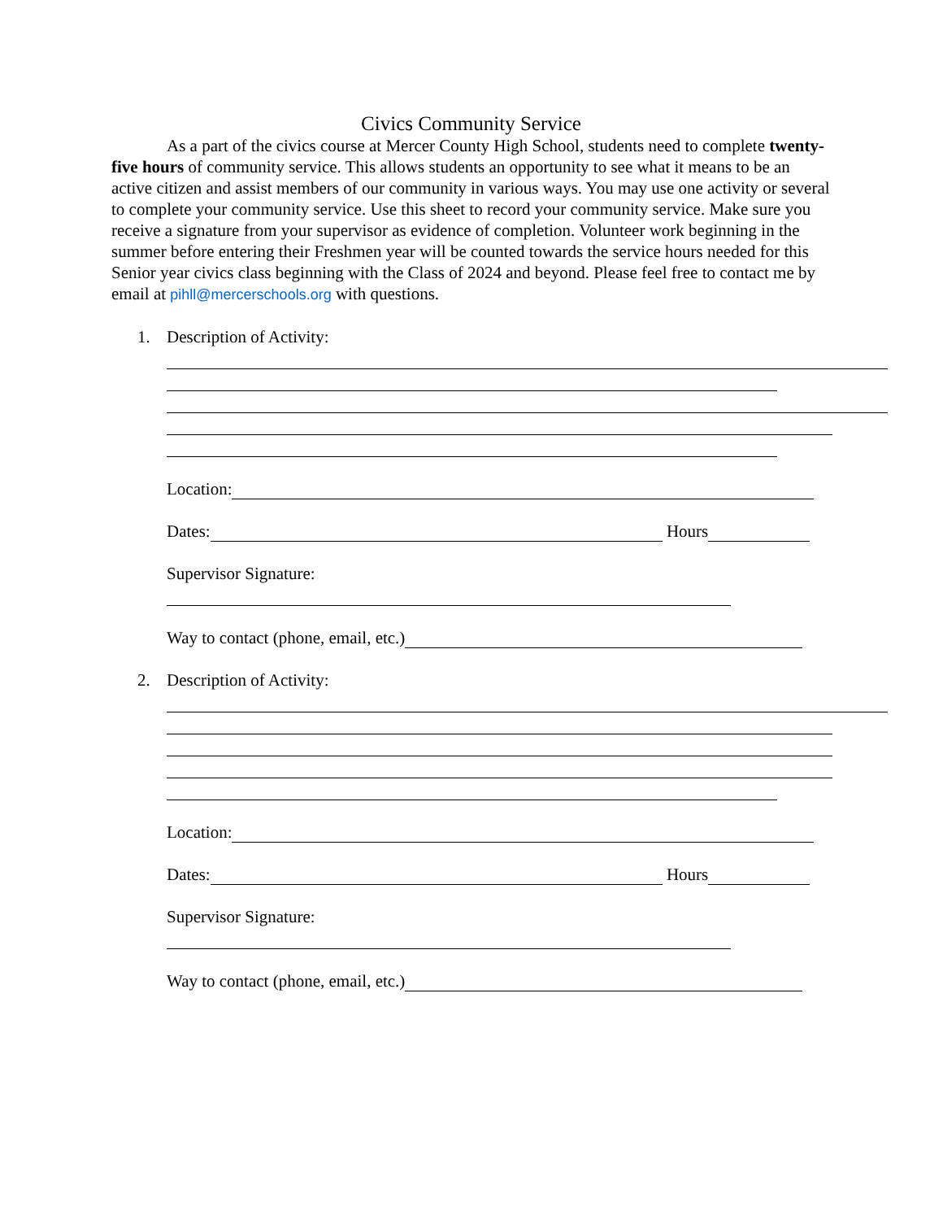Civics Community Service
As a part of the civics course at Mercer County High School, students need to complete twenty-five hours of community service. This allows students an opportunity to see what it means to be an active citizen and assist members of our community in various ways. You may use one activity or several to complete your community service. Use this sheet to record your community service. Make sure you receive a signature from your supervisor as evidence of completion. Volunteer work beginning in the summer before entering their Freshmen year will be counted towards the service hours needed for this Senior year civics class beginning with the Class of 2024 and beyond. Please feel free to contact me by email at pihll@mercerschools.org with questions.
1. Description of Activity:
Location:
Dates: Hours
Supervisor Signature:
Way to contact (phone, email, etc.)
2. Description of Activity:
Location:
Dates: Hours
Supervisor Signature:
Way to contact (phone, email, etc.)